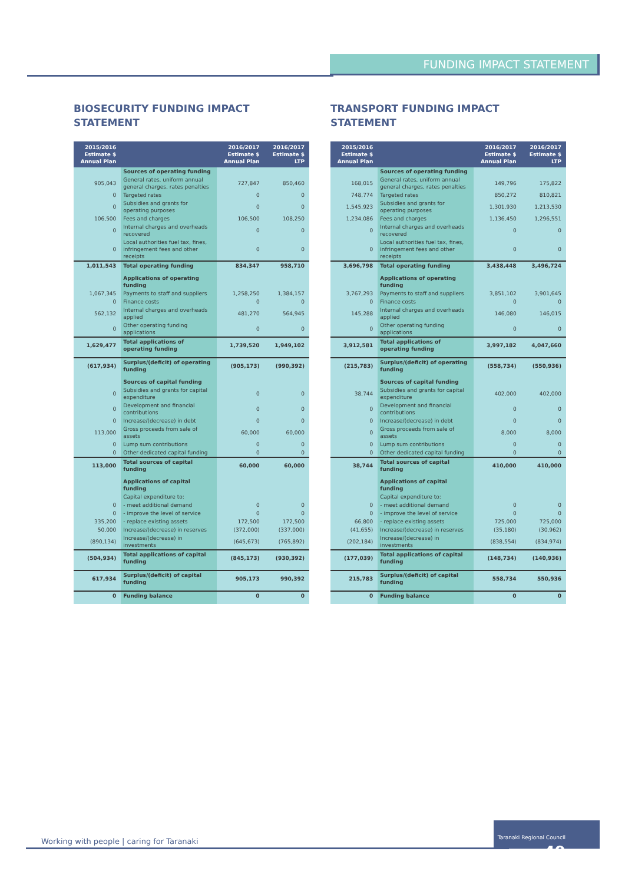FUNDING IMPACT STATEMENT
BIOSECURITY FUNDING IMPACT STATEMENT
| 2015/2016 Estimate $ Annual Plan | | 2016/2017 Estimate $ Annual Plan | 2016/2017 Estimate $ LTP |
| --- | --- | --- | --- |
| | Sources of operating funding | | |
| 905,043 | General rates, uniform annual general charges, rates penalties | 727,847 | 850,460 |
| 0 | Targeted rates | 0 | 0 |
| 0 | Subsidies and grants for operating purposes | 0 | 0 |
| 106,500 | Fees and charges | 106,500 | 108,250 |
| 0 | Internal charges and overheads recovered | 0 | 0 |
| 0 | Local authorities fuel tax, fines, infringement fees and other receipts | 0 | 0 |
| 1,011,543 | Total operating funding | 834,347 | 958,710 |
| | Applications of operating funding | | |
| 1,067,345 | Payments to staff and suppliers | 1,258,250 | 1,384,157 |
| 0 | Finance costs | 0 | 0 |
| 562,132 | Internal charges and overheads applied | 481,270 | 564,945 |
| 0 | Other operating funding applications | 0 | 0 |
| 1,629,477 | Total applications of operating funding | 1,739,520 | 1,949,102 |
| (617,934) | Surplus/(deficit) of operating funding | (905,173) | (990,392) |
| | Sources of capital funding | | |
| 0 | Subsidies and grants for capital expenditure | 0 | 0 |
| 0 | Development and financial contributions | 0 | 0 |
| 0 | Increase/(decrease) in debt | 0 | 0 |
| 113,000 | Gross proceeds from sale of assets | 60,000 | 60,000 |
| 0 | Lump sum contributions | 0 | 0 |
| 0 | Other dedicated capital funding | 0 | 0 |
| 113,000 | Total sources of capital funding | 60,000 | 60,000 |
| | Applications of capital funding | | |
| | Capital expenditure to: | | |
| 0 | - meet additional demand | 0 | 0 |
| 0 | - improve the level of service | 0 | 0 |
| 335,200 | - replace existing assets | 172,500 | 172,500 |
| 50,000 | Increase/(decrease) in reserves | (372,000) | (337,000) |
| (890,134) | Increase/(decrease) in investments | (645,673) | (765,892) |
| (504,934) | Total applications of capital funding | (845,173) | (930,392) |
| 617,934 | Surplus/(deficit) of capital funding | 905,173 | 990,392 |
| 0 | Funding balance | 0 | 0 |
TRANSPORT FUNDING IMPACT STATEMENT
| 2015/2016 Estimate $ Annual Plan | | 2016/2017 Estimate $ Annual Plan | 2016/2017 Estimate $ LTP |
| --- | --- | --- | --- |
| | Sources of operating funding | | |
| 168,015 | General rates, uniform annual general charges, rates penalties | 149,796 | 175,822 |
| 748,774 | Targeted rates | 850,272 | 810,821 |
| 1,545,923 | Subsidies and grants for operating purposes | 1,301,930 | 1,213,530 |
| 1,234,086 | Fees and charges | 1,136,450 | 1,296,551 |
| 0 | Internal charges and overheads recovered | 0 | 0 |
| 0 | Local authorities fuel tax, fines, infringement fees and other receipts | 0 | 0 |
| 3,696,798 | Total operating funding | 3,438,448 | 3,496,724 |
| | Applications of operating funding | | |
| 3,767,293 | Payments to staff and suppliers | 3,851,102 | 3,901,645 |
| 0 | Finance costs | 0 | 0 |
| 145,288 | Internal charges and overheads applied | 146,080 | 146,015 |
| 0 | Other operating funding applications | 0 | 0 |
| 3,912,581 | Total applications of operating funding | 3,997,182 | 4,047,660 |
| (215,783) | Surplus/(deficit) of operating funding | (558,734) | (550,936) |
| | Sources of capital funding | | |
| 38,744 | Subsidies and grants for capital expenditure | 402,000 | 402,000 |
| 0 | Development and financial contributions | 0 | 0 |
| 0 | Increase/(decrease) in debt | 0 | 0 |
| 0 | Gross proceeds from sale of assets | 8,000 | 8,000 |
| 0 | Lump sum contributions | 0 | 0 |
| 0 | Other dedicated capital funding | 0 | 0 |
| 38,744 | Total sources of capital funding | 410,000 | 410,000 |
| | Applications of capital funding | | |
| | Capital expenditure to: | | |
| 0 | - meet additional demand | 0 | 0 |
| 0 | - improve the level of service | 0 | 0 |
| 66,800 | - replace existing assets | 725,000 | 725,000 |
| (41,655) | Increase/(decrease) in reserves | (35,180) | (30,962) |
| (202,184) | Increase/(decrease) in investments | (838,554) | (834,974) |
| (177,039) | Total applications of capital funding | (148,734) | (140,936) |
| 215,783 | Surplus/(deficit) of capital funding | 558,734 | 550,936 |
| 0 | Funding balance | 0 | 0 |
Working with people | caring for Taranaki
Taranaki Regional Council 49